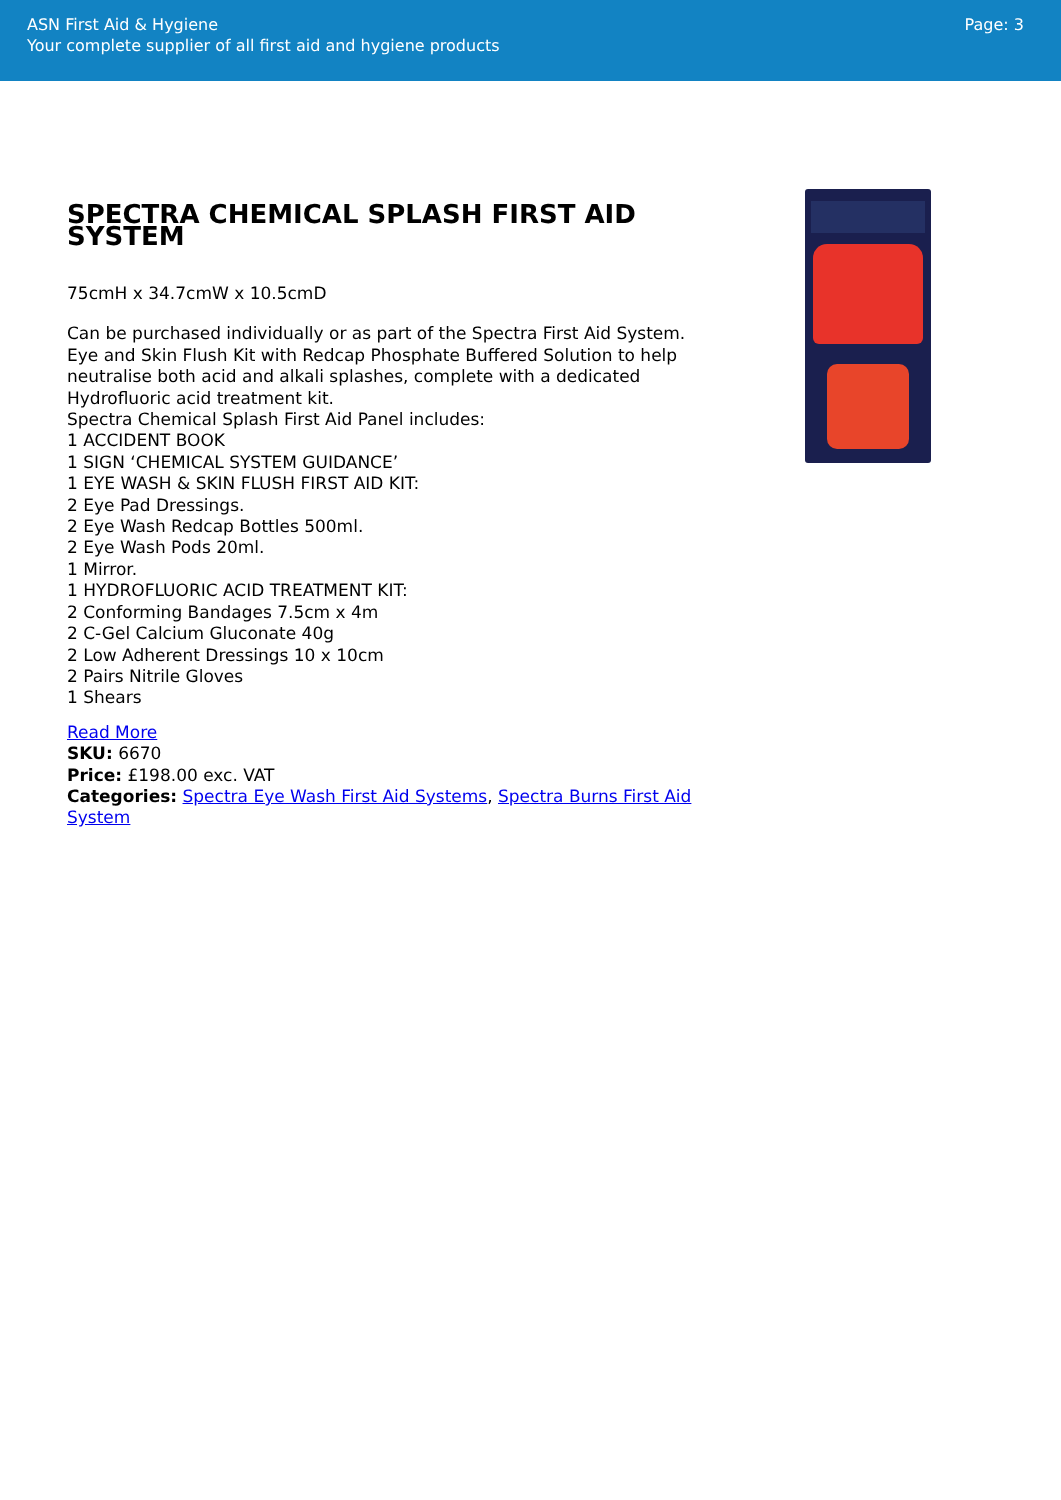ASN First Aid & Hygiene
Your complete supplier of all first aid and hygiene products
Page: 3
SPECTRA CHEMICAL SPLASH FIRST AID SYSTEM
75cmH x 34.7cmW x 10.5cmD
Can be purchased individually or as part of the Spectra First Aid System.
Eye and Skin Flush Kit with Redcap Phosphate Buffered Solution to help neutralise both acid and alkali splashes, complete with a dedicated Hydrofluoric acid treatment kit.
Spectra Chemical Splash First Aid Panel includes:
1 ACCIDENT BOOK
1 SIGN ‘CHEMICAL SYSTEM GUIDANCE’
1 EYE WASH & SKIN FLUSH FIRST AID KIT:
2 Eye Pad Dressings.
2 Eye Wash Redcap Bottles 500ml.
2 Eye Wash Pods 20ml.
1 Mirror.
1 HYDROFLUORIC ACID TREATMENT KIT:
2 Conforming Bandages 7.5cm x 4m
2 C-Gel Calcium Gluconate 40g
2 Low Adherent Dressings 10 x 10cm
2 Pairs Nitrile Gloves
1 Shears
Read More
SKU: 6670
Price: £198.00 exc. VAT
Categories: Spectra Eye Wash First Aid Systems, Spectra Burns First Aid System